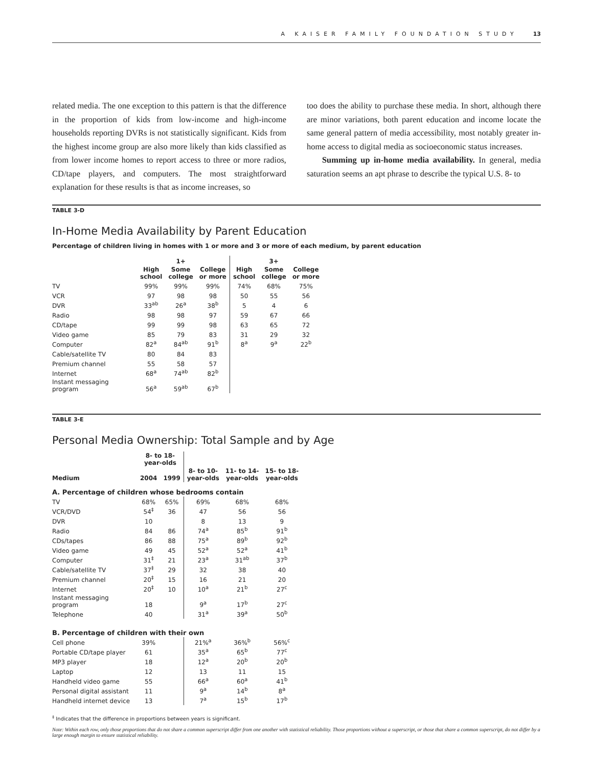A KAISER FAMILY FOUNDATION STUDY 13
related media. The one exception to this pattern is that the difference in the proportion of kids from low-income and high-income households reporting DVRs is not statistically significant. Kids from the highest income group are also more likely than kids classified as from lower income homes to report access to three or more radios, CD/tape players, and computers. The most straightforward explanation for these results is that as income increases, so
too does the ability to purchase these media. In short, although there are minor variations, both parent education and income locate the same general pattern of media accessibility, most notably greater in-home access to digital media as socioeconomic status increases.
Summing up in-home media availability. In general, media saturation seems an apt phrase to describe the typical U.S. 8- to
TABLE 3-D
In-Home Media Availability by Parent Education
Percentage of children living in homes with 1 or more and 3 or more of each medium, by parent education
| | | 1+ | | | 3+ | |
| --- | --- | --- | --- | --- | --- | --- |
| | High school | Some college | College or more | High school | Some college | College or more |
| TV | 99% | 99% | 99% | 74% | 68% | 75% |
| VCR | 97 | 98 | 98 | 50 | 55 | 56 |
| DVR | 33<sup>ab</sup> | 26<sup>a</sup> | 38<sup>b</sup> | 5 | 4 | 6 |
| Radio | 98 | 98 | 97 | 59 | 67 | 66 |
| CD/tape | 99 | 99 | 98 | 63 | 65 | 72 |
| Video game | 85 | 79 | 83 | 31 | 29 | 32 |
| Computer | 82<sup>a</sup> | 84<sup>ab</sup> | 91<sup>b</sup> | 8<sup>a</sup> | 9<sup>a</sup> | 22<sup>b</sup> |
| Cable/satellite TV | 80 | 84 | 83 | | | |
| Premium channel | 55 | 58 | 57 | | | |
| Internet | 68<sup>a</sup> | 74<sup>ab</sup> | 82<sup>b</sup> | | | |
| Instant messaging program | 56<sup>a</sup> | 59<sup>ab</sup> | 67<sup>b</sup> | | | |
TABLE 3-E
Personal Media Ownership: Total Sample and by Age
| | 8- to 18- year-olds | | | | |
| --- | --- | --- | --- | --- | --- |
| Medium | 2004 | 1999 | 8- to 10- year-olds | 11- to 14- year-olds | 15- to 18- year-olds |
| A. Percentage of children whose bedrooms contain | | | | | |
| TV | 68% | 65% | 69% | 68% | 68% |
| VCR/DVD | 54<sup>‡</sup> | 36 | 47 | 56 | 56 |
| DVR | 10 | | 8 | 13 | 9 |
| Radio | 84 | 86 | 74<sup>a</sup> | 85<sup>b</sup> | 91<sup>b</sup> |
| CDs/tapes | 86 | 88 | 75<sup>a</sup> | 89<sup>b</sup> | 92<sup>b</sup> |
| Video game | 49 | 45 | 52<sup>a</sup> | 52<sup>a</sup> | 41<sup>b</sup> |
| Computer | 31<sup>‡</sup> | 21 | 23<sup>a</sup> | 31<sup>ab</sup> | 37<sup>b</sup> |
| Cable/satellite TV | 37<sup>‡</sup> | 29 | 32 | 38 | 40 |
| Premium channel | 20<sup>‡</sup> | 15 | 16 | 21 | 20 |
| Internet | 20<sup>‡</sup> | 10 | 10<sup>a</sup> | 21<sup>b</sup> | 27<sup>c</sup> |
| Instant messaging program | 18 | | 9<sup>a</sup> | 17<sup>b</sup> | 27<sup>c</sup> |
| Telephone | 40 | | 31<sup>a</sup> | 39<sup>a</sup> | 50<sup>b</sup> |
| B. Percentage of children with their own | | | | | |
| Cell phone | 39% | | 21%<sup>a</sup> | 36%<sup>b</sup> | 56%<sup>c</sup> |
| Portable CD/tape player | 61 | | 35<sup>a</sup> | 65<sup>b</sup> | 77<sup>c</sup> |
| MP3 player | 18 | | 12<sup>a</sup> | 20<sup>b</sup> | 20<sup>b</sup> |
| Laptop | 12 | | 13 | 11 | 15 |
| Handheld video game | 55 | | 66<sup>a</sup> | 60<sup>a</sup> | 41<sup>b</sup> |
| Personal digital assistant | 11 | | 9<sup>a</sup> | 14<sup>b</sup> | 8<sup>a</sup> |
| Handheld internet device | 13 | | 7<sup>a</sup> | 15<sup>b</sup> | 17<sup>b</sup> |
<sup>‡</sup> Indicates that the difference in proportions between years is significant.
Note: Within each row, only those proportions that do not share a common superscript differ from one another with statistical reliability. Those proportions without a superscript, or those that share a common superscript, do not differ by a large enough margin to ensure statistical reliability.